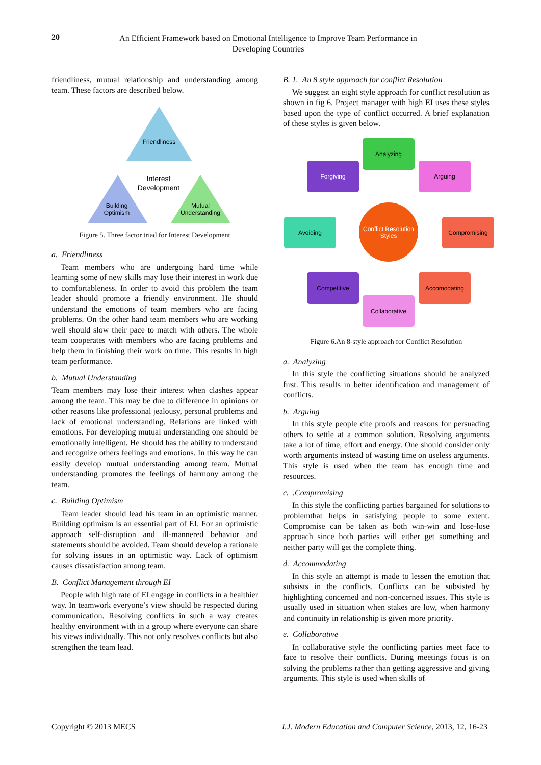20
An Efficient Framework based on Emotional Intelligence to Improve Team Performance in Developing Countries
friendliness, mutual relationship and understanding among team. These factors are described below.
Friendliness
Building
Optimism
Mutual
Understanding
Interest
Development
Figure 5. Three factor triad for Interest Development
a. Friendliness
Team members who are undergoing hard time while learning some of new skills may lose their interest in work due to comfortableness. In order to avoid this problem the team leader should promote a friendly environment. He should understand the emotions of team members who are facing problems. On the other hand team members who are working well should slow their pace to match with others. The whole team cooperates with members who are facing problems and help them in finishing their work on time. This results in high team performance.
b. Mutual Understanding
Team members may lose their interest when clashes appear among the team. This may be due to difference in opinions or other reasons like professional jealousy, personal problems and lack of emotional understanding. Relations are linked with emotions. For developing mutual understanding one should be emotionally intelligent. He should has the ability to understand and recognize others feelings and emotions. In this way he can easily develop mutual understanding among team. Mutual understanding promotes the feelings of harmony among the team.
c. Building Optimism
Team leader should lead his team in an optimistic manner. Building optimism is an essential part of EI. For an optimistic approach self-disruption and ill-mannered behavior and statements should be avoided. Team should develop a rationale for solving issues in an optimistic way. Lack of optimism causes dissatisfaction among team.
B. Conflict Management through EI
People with high rate of EI engage in conflicts in a healthier way. In teamwork everyone’s view should be respected during communication. Resolving conflicts in such a way creates healthy environment with in a group where everyone can share his views individually. This not only resolves conflicts but also strengthen the team lead.
B. 1. An 8 style approach for conflict Resolution
We suggest an eight style approach for conflict resolution as shown in fig 6. Project manager with high EI uses these styles based upon the type of conflict occurred. A brief explanation of these styles is given below.
Analyzing
Forgiving
Arguing
Avoiding
Compromising
Competitive
Accomodating
Collaborative
Conflict Resolution
Styles
Figure 6.An 8-style approach for Conflict Resolution
a. Analyzing
In this style the conflicting situations should be analyzed first. This results in better identification and management of conflicts.
b. Arguing
In this style people cite proofs and reasons for persuading others to settle at a common solution. Resolving arguments take a lot of time, effort and energy. One should consider only worth arguments instead of wasting time on useless arguments. This style is used when the team has enough time and resources.
c. .Compromising
In this style the conflicting parties bargained for solutions to problemthat helps in satisfying people to some extent. Compromise can be taken as both win-win and lose-lose approach since both parties will either get something and neither party will get the complete thing.
d. Accommodating
In this style an attempt is made to lessen the emotion that subsists in the conflicts. Conflicts can be subsisted by highlighting concerned and non-concerned issues. This style is usually used in situation when stakes are low, when harmony and continuity in relationship is given more priority.
e. Collaborative
In collaborative style the conflicting parties meet face to face to resolve their conflicts. During meetings focus is on solving the problems rather than getting aggressive and giving arguments. This style is used when skills of
Copyright © 2013 MECS I.J. Modern Education and Computer Science, 2013, 12, 16-23